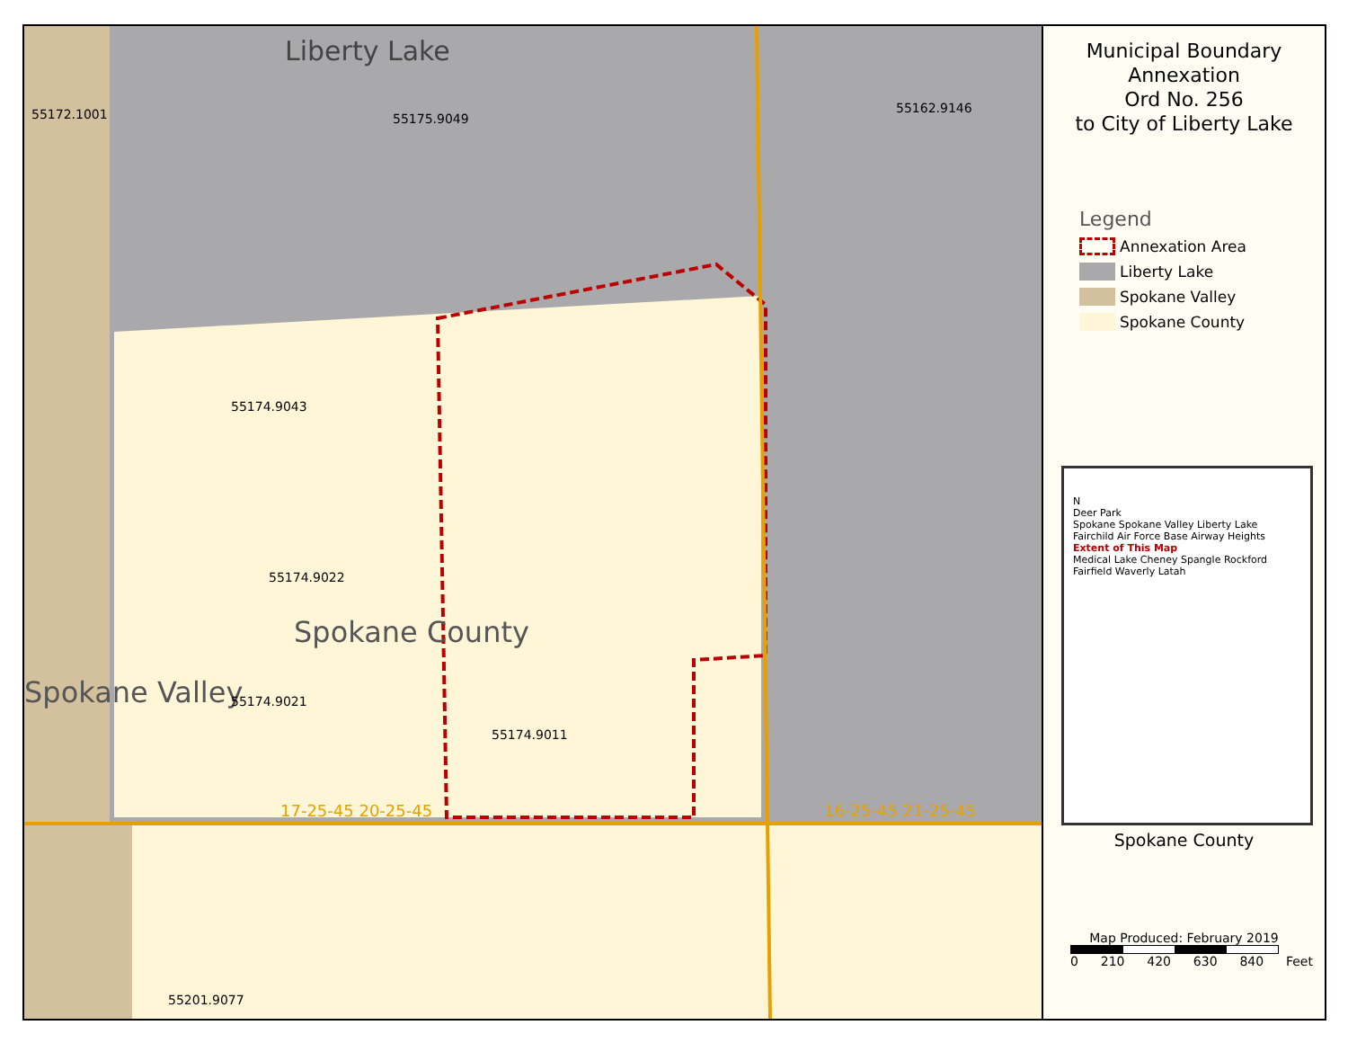Liberty Lake
Spokane County
Spokane Valley
55175.9049
55174.9043
55174.9022
55174.9021
55174.9011
55162.9146
55172.1001
55201.9077
17-25-45 20-25-45 16-25-45 21-25-45
Municipal Boundary
Annexation
Ord No. 256
to City of Liberty Lake
Legend
Annexation Area
Liberty Lake
Spokane Valley
Spokane County
N
Deer Park
Spokane Spokane Valley Liberty Lake
Fairchild Air Force Base Airway Heights
Extent of This Map
Medical Lake Cheney Spangle Rockford Fairfield Waverly Latah
Spokane County
Map Produced: February 2019
0 210 420 630 840 Feet